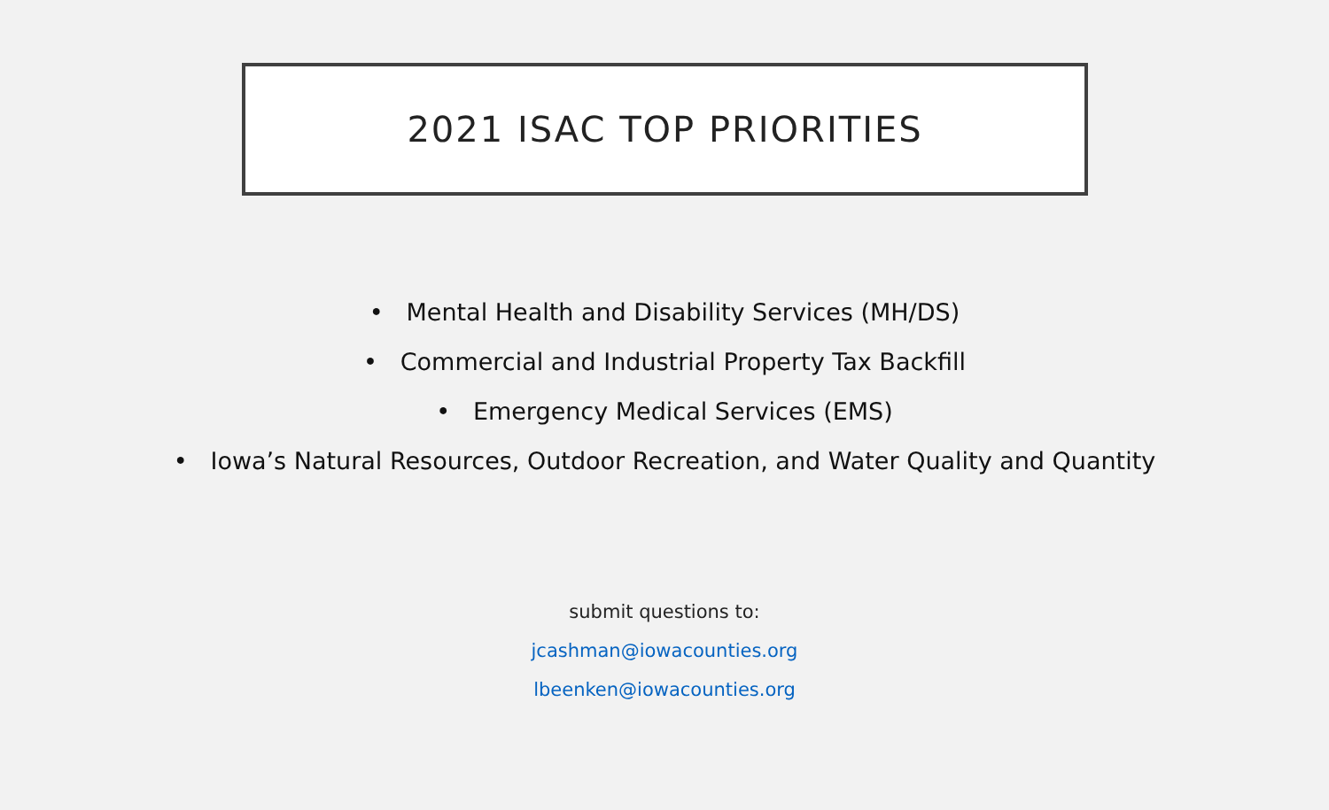2021 ISAC TOP PRIORITIES
• Mental Health and Disability Services (MH/DS)
• Commercial and Industrial Property Tax Backfill
• Emergency Medical Services (EMS)
• Iowa’s Natural Resources, Outdoor Recreation, and Water Quality and Quantity
submit questions to:
jcashman@iowacounties.org
lbeenken@iowacounties.org